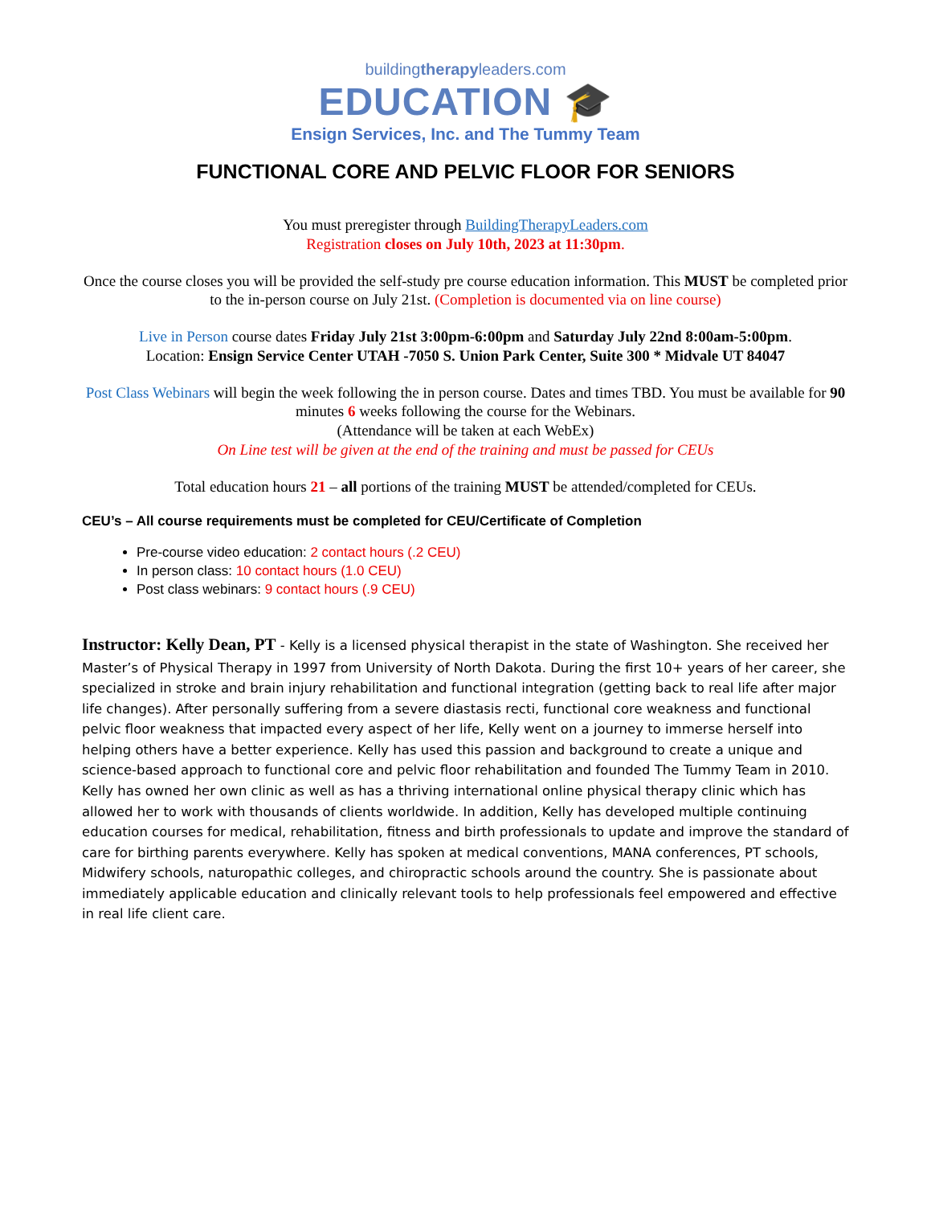buildingtherapyleaders.com
EDUCATION 🎓
Ensign Services, Inc. and The Tummy Team
FUNCTIONAL CORE AND PELVIC FLOOR FOR SENIORS
You must preregister through BuildingTherapyLeaders.com
Registration closes on July 10th, 2023 at 11:30pm.
Once the course closes you will be provided the self-study pre course education information. This MUST be completed prior to the in-person course on July 21st. (Completion is documented via on line course)
Live in Person course dates Friday July 21st 3:00pm-6:00pm and Saturday July 22nd 8:00am-5:00pm.
Location: Ensign Service Center UTAH -7050 S. Union Park Center, Suite 300 * Midvale UT 84047
Post Class Webinars will begin the week following the in person course. Dates and times TBD. You must be available for 90 minutes 6 weeks following the course for the Webinars.
(Attendance will be taken at each WebEx)
On Line test will be given at the end of the training and must be passed for CEUs
Total education hours 21 – all portions of the training MUST be attended/completed for CEUs.
CEU’s – All course requirements must be completed for CEU/Certificate of Completion
Pre-course video education: 2 contact hours (.2 CEU)
In person class: 10 contact hours (1.0 CEU)
Post class webinars: 9 contact hours (.9 CEU)
Instructor: Kelly Dean, PT - Kelly is a licensed physical therapist in the state of Washington. She received her Master’s of Physical Therapy in 1997 from University of North Dakota. During the first 10+ years of her career, she specialized in stroke and brain injury rehabilitation and functional integration (getting back to real life after major life changes). After personally suffering from a severe diastasis recti, functional core weakness and functional pelvic floor weakness that impacted every aspect of her life, Kelly went on a journey to immerse herself into helping others have a better experience. Kelly has used this passion and background to create a unique and science-based approach to functional core and pelvic floor rehabilitation and founded The Tummy Team in 2010. Kelly has owned her own clinic as well as has a thriving international online physical therapy clinic which has allowed her to work with thousands of clients worldwide. In addition, Kelly has developed multiple continuing education courses for medical, rehabilitation, fitness and birth professionals to update and improve the standard of care for birthing parents everywhere. Kelly has spoken at medical conventions, MANA conferences, PT schools, Midwifery schools, naturopathic colleges, and chiropractic schools around the country. She is passionate about immediately applicable education and clinically relevant tools to help professionals feel empowered and effective in real life client care.